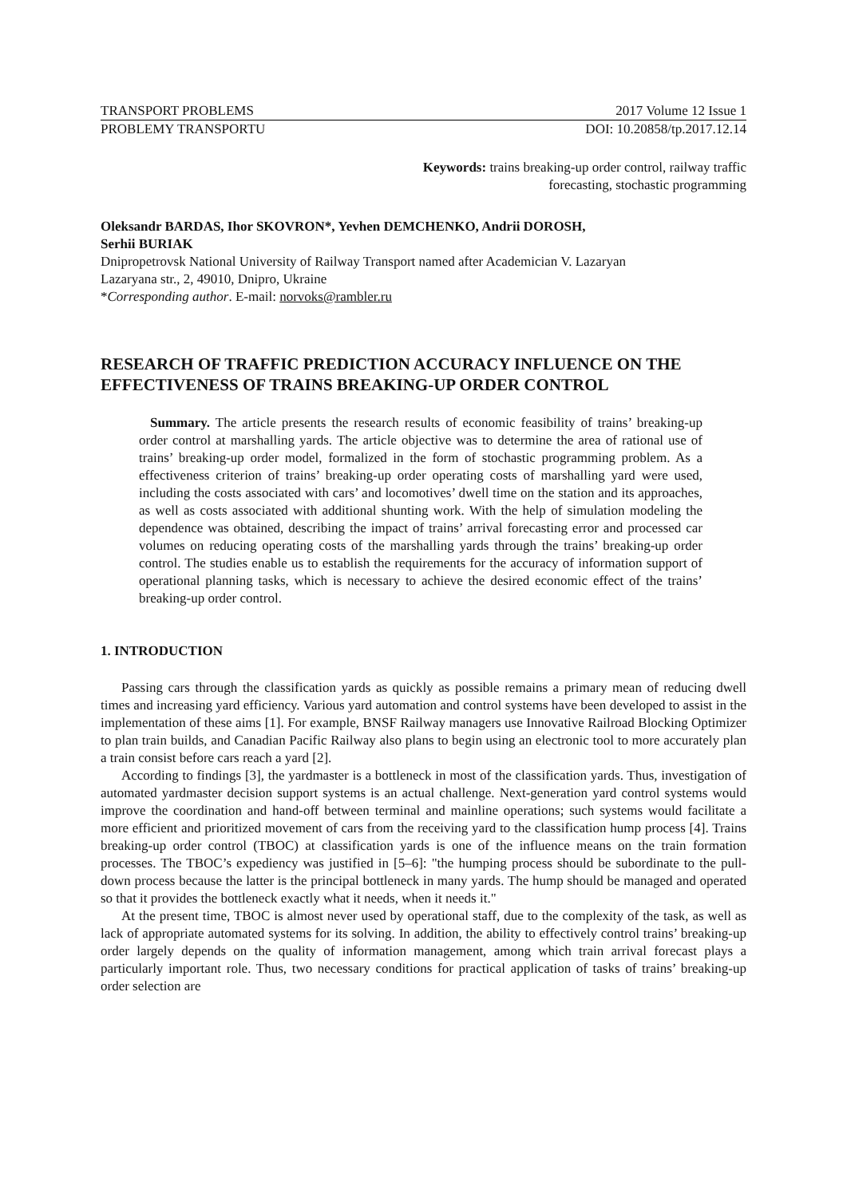TRANSPORT PROBLEMS 2017 Volume 12 Issue 1
PROBLEMY TRANSPORTU DOI: 10.20858/tp.2017.12.14
Keywords: trains breaking-up order control, railway traffic forecasting, stochastic programming
Oleksandr BARDAS, Ihor SKOVRON*, Yevhen DEMCHENKO, Andrii DOROSH,
Serhii BURIAK
Dnipropetrovsk National University of Railway Transport named after Academician V. Lazaryan
Lazaryana str., 2, 49010, Dnipro, Ukraine
*Corresponding author. E-mail: norvoks@rambler.ru
RESEARCH OF TRAFFIC PREDICTION ACCURACY INFLUENCE ON THE EFFECTIVENESS OF TRAINS BREAKING-UP ORDER CONTROL
Summary. The article presents the research results of economic feasibility of trains’ breaking-up order control at marshalling yards. The article objective was to determine the area of rational use of trains’ breaking-up order model, formalized in the form of stochastic programming problem. As a effectiveness criterion of trains’ breaking-up order operating costs of marshalling yard were used, including the costs associated with cars’ and locomotives’ dwell time on the station and its approaches, as well as costs associated with additional shunting work. With the help of simulation modeling the dependence was obtained, describing the impact of trains’ arrival forecasting error and processed car volumes on reducing operating costs of the marshalling yards through the trains’ breaking-up order control. The studies enable us to establish the requirements for the accuracy of information support of operational planning tasks, which is necessary to achieve the desired economic effect of the trains’ breaking-up order control.
1. INTRODUCTION
Passing cars through the classification yards as quickly as possible remains a primary mean of reducing dwell times and increasing yard efficiency. Various yard automation and control systems have been developed to assist in the implementation of these aims [1]. For example, BNSF Railway managers use Innovative Railroad Blocking Optimizer to plan train builds, and Canadian Pacific Railway also plans to begin using an electronic tool to more accurately plan a train consist before cars reach a yard [2].
According to findings [3], the yardmaster is a bottleneck in most of the classification yards. Thus, investigation of automated yardmaster decision support systems is an actual challenge. Next-generation yard control systems would improve the coordination and hand-off between terminal and mainline operations; such systems would facilitate a more efficient and prioritized movement of cars from the receiving yard to the classification hump process [4]. Trains breaking-up order control (TBOC) at classification yards is one of the influence means on the train formation processes. The TBOC’s expediency was justified in [5–6]: "the humping process should be subordinate to the pull-down process because the latter is the principal bottleneck in many yards. The hump should be managed and operated so that it provides the bottleneck exactly what it needs, when it needs it."
At the present time, TBOC is almost never used by operational staff, due to the complexity of the task, as well as lack of appropriate automated systems for its solving. In addition, the ability to effectively control trains’ breaking-up order largely depends on the quality of information management, among which train arrival forecast plays a particularly important role. Thus, two necessary conditions for practical application of tasks of trains’ breaking-up order selection are